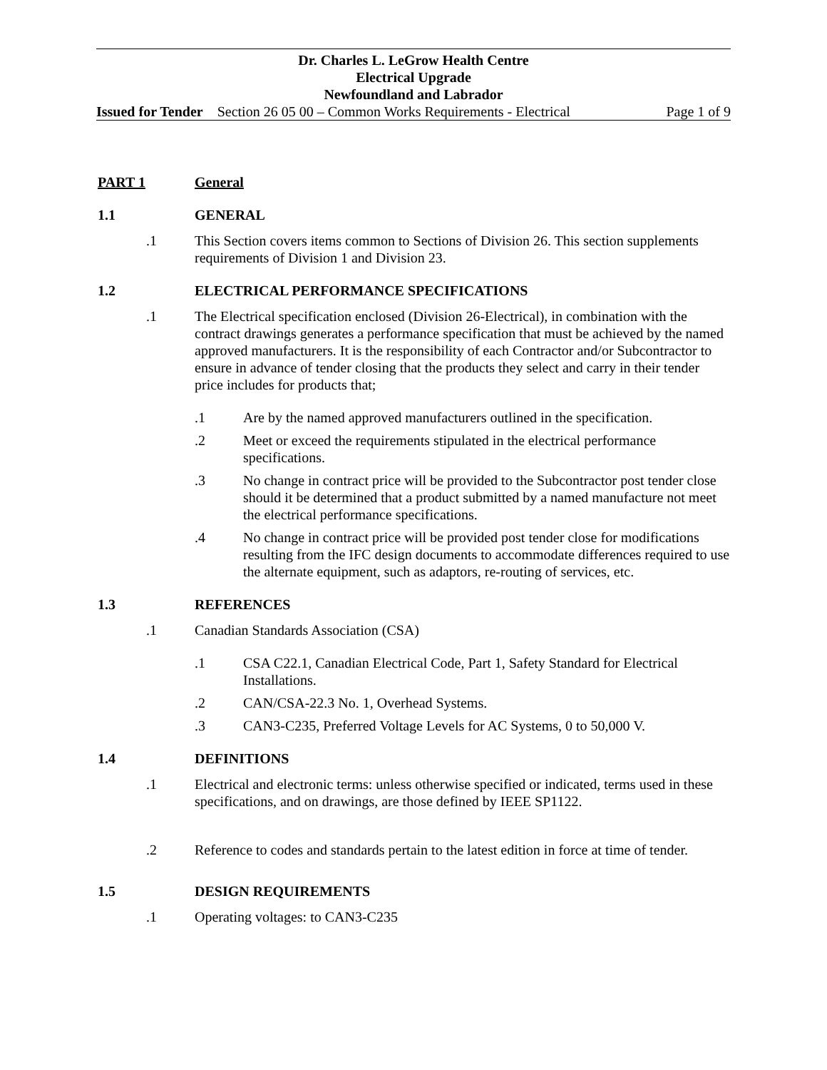Dr. Charles L. LeGrow Health Centre
Electrical Upgrade
Newfoundland and Labrador
Issued for Tender Section 26 05 00 – Common Works Requirements - Electrical Page 1 of 9
PART 1 General
1.1 GENERAL
.1 This Section covers items common to Sections of Division 26. This section supplements requirements of Division 1 and Division 23.
1.2 ELECTRICAL PERFORMANCE SPECIFICATIONS
.1 The Electrical specification enclosed (Division 26-Electrical), in combination with the contract drawings generates a performance specification that must be achieved by the named approved manufacturers. It is the responsibility of each Contractor and/or Subcontractor to ensure in advance of tender closing that the products they select and carry in their tender price includes for products that;
.1 Are by the named approved manufacturers outlined in the specification.
.2 Meet or exceed the requirements stipulated in the electrical performance specifications.
.3 No change in contract price will be provided to the Subcontractor post tender close should it be determined that a product submitted by a named manufacture not meet the electrical performance specifications.
.4 No change in contract price will be provided post tender close for modifications resulting from the IFC design documents to accommodate differences required to use the alternate equipment, such as adaptors, re-routing of services, etc.
1.3 REFERENCES
.1 Canadian Standards Association (CSA)
.1 CSA C22.1, Canadian Electrical Code, Part 1, Safety Standard for Electrical Installations.
.2 CAN/CSA-22.3 No. 1, Overhead Systems.
.3 CAN3-C235, Preferred Voltage Levels for AC Systems, 0 to 50,000 V.
1.4 DEFINITIONS
.1 Electrical and electronic terms: unless otherwise specified or indicated, terms used in these specifications, and on drawings, are those defined by IEEE SP1122.
.2 Reference to codes and standards pertain to the latest edition in force at time of tender.
1.5 DESIGN REQUIREMENTS
.1 Operating voltages: to CAN3-C235